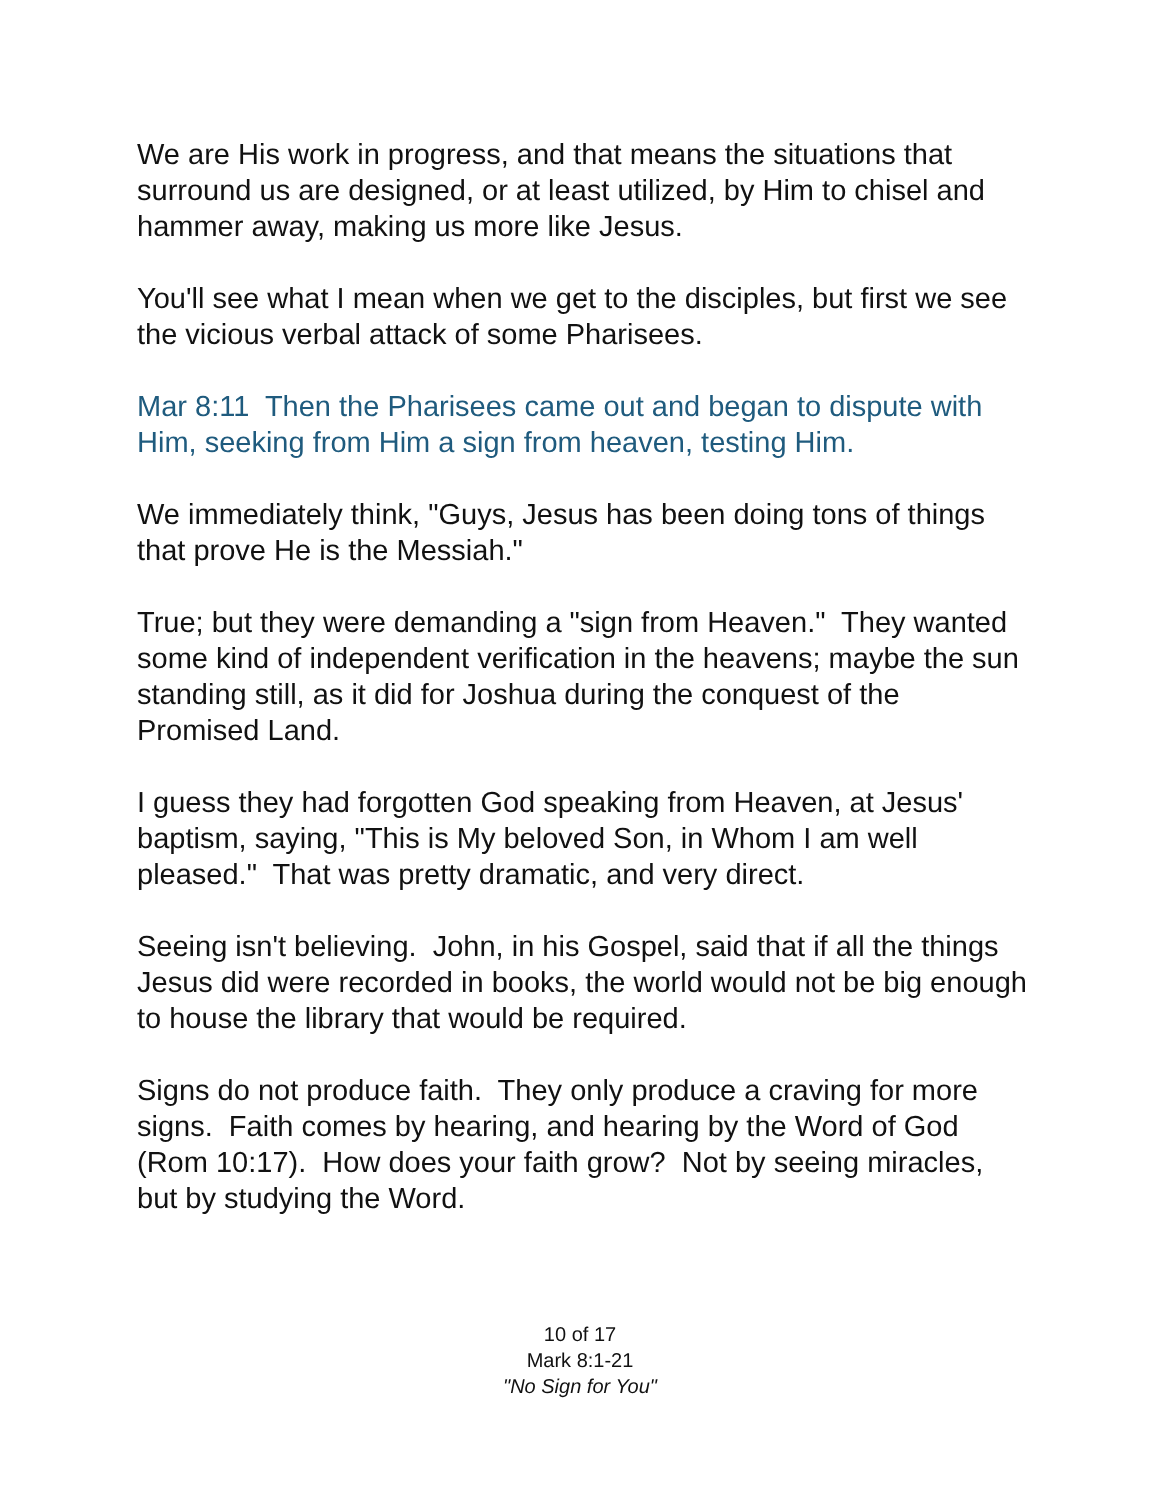We are His work in progress, and that means the situations that surround us are designed, or at least utilized, by Him to chisel and hammer away, making us more like Jesus.
You'll see what I mean when we get to the disciples, but first we see the vicious verbal attack of some Pharisees.
Mar 8:11 Then the Pharisees came out and began to dispute with Him, seeking from Him a sign from heaven, testing Him.
We immediately think, "Guys, Jesus has been doing tons of things that prove He is the Messiah."
True; but they were demanding a "sign from Heaven." They wanted some kind of independent verification in the heavens; maybe the sun standing still, as it did for Joshua during the conquest of the Promised Land.
I guess they had forgotten God speaking from Heaven, at Jesus' baptism, saying, "This is My beloved Son, in Whom I am well pleased." That was pretty dramatic, and very direct.
Seeing isn't believing. John, in his Gospel, said that if all the things Jesus did were recorded in books, the world would not be big enough to house the library that would be required.
Signs do not produce faith. They only produce a craving for more signs. Faith comes by hearing, and hearing by the Word of God (Rom 10:17). How does your faith grow? Not by seeing miracles, but by studying the Word.
10 of 17
Mark 8:1-21
"No Sign for You"